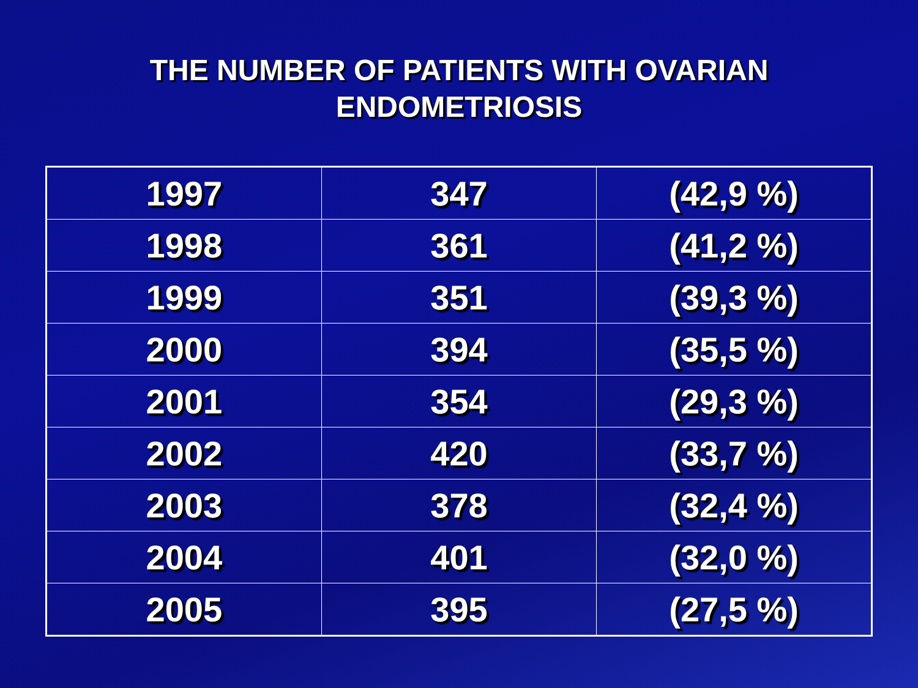THE NUMBER OF PATIENTS WITH OVARIAN
ENDOMETRIOSIS
| 1997 | 347 | (42,9 %) |
| 1998 | 361 | (41,2 %) |
| 1999 | 351 | (39,3 %) |
| 2000 | 394 | (35,5 %) |
| 2001 | 354 | (29,3 %) |
| 2002 | 420 | (33,7 %) |
| 2003 | 378 | (32,4 %) |
| 2004 | 401 | (32,0 %) |
| 2005 | 395 | (27,5 %) |